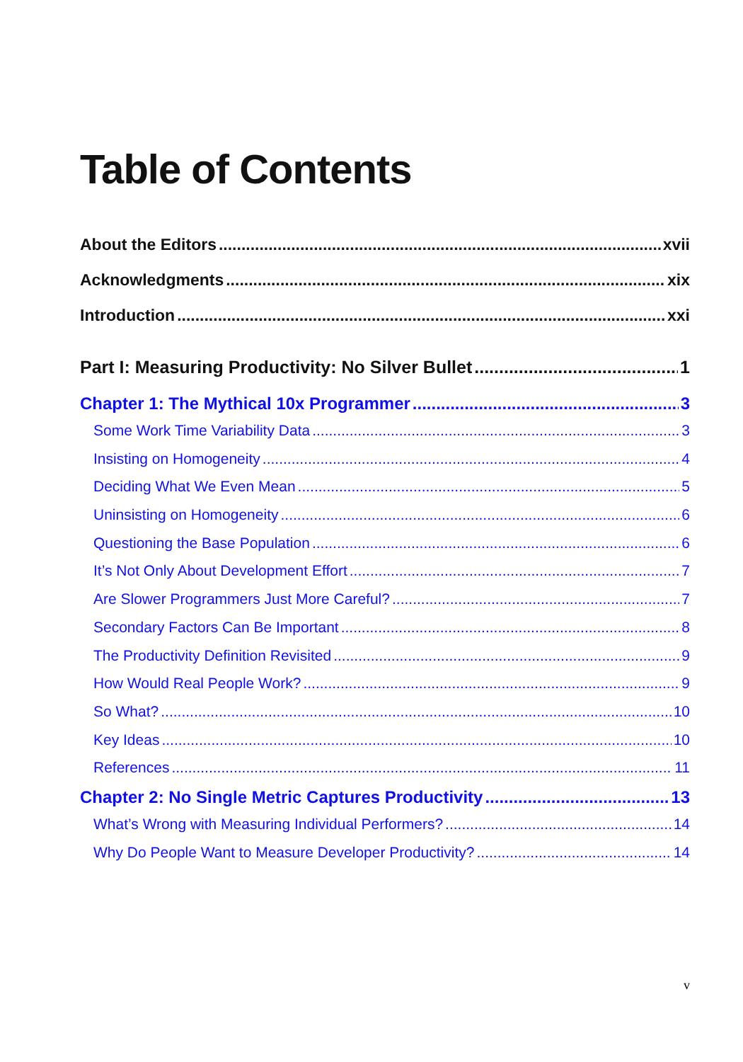Table of Contents
About the Editors xvii
Acknowledgments xix
Introduction xxi
Part I: Measuring Productivity: No Silver Bullet 1
Chapter 1: The Mythical 10x Programmer 3
Some Work Time Variability Data 3
Insisting on Homogeneity 4
Deciding What We Even Mean 5
Uninsisting on Homogeneity 6
Questioning the Base Population 6
It’s Not Only About Development Effort 7
Are Slower Programmers Just More Careful? 7
Secondary Factors Can Be Important 8
The Productivity Definition Revisited 9
How Would Real People Work? 9
So What? 10
Key Ideas 10
References 11
Chapter 2: No Single Metric Captures Productivity 13
What’s Wrong with Measuring Individual Performers? 14
Why Do People Want to Measure Developer Productivity? 14
v